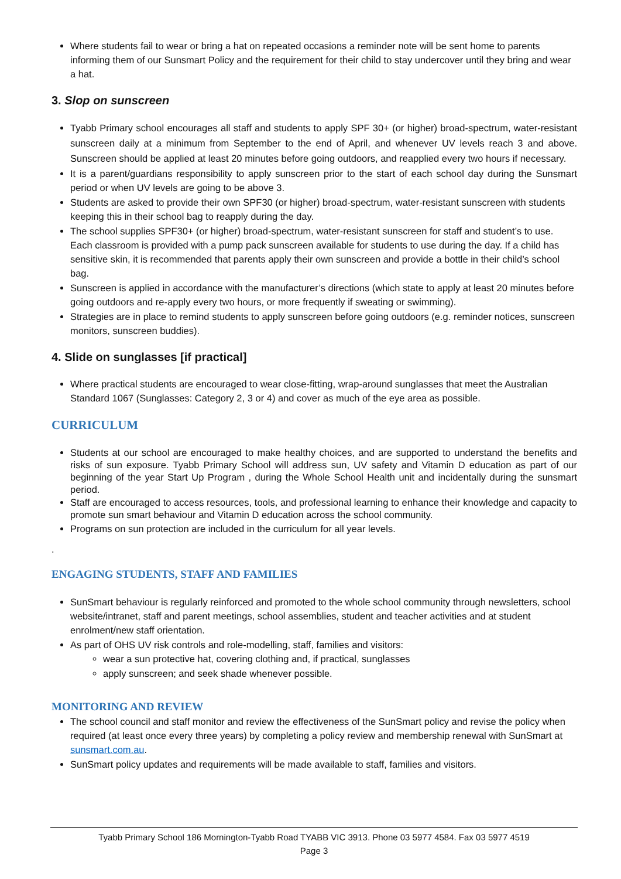Where students fail to wear or bring a hat on repeated occasions a reminder note will be sent home to parents informing them of our Sunsmart Policy and the requirement for their child to stay undercover until they bring and wear a hat.
3. Slop on sunscreen
Tyabb Primary school encourages all staff and students to apply SPF 30+ (or higher) broad-spectrum, water-resistant sunscreen daily at a minimum from September to the end of April, and whenever UV levels reach 3 and above. Sunscreen should be applied at least 20 minutes before going outdoors, and reapplied every two hours if necessary.
It is a parent/guardians responsibility to apply sunscreen prior to the start of each school day during the Sunsmart period or when UV levels are going to be above 3.
Students are asked to provide their own SPF30 (or higher) broad-spectrum, water-resistant sunscreen with students keeping this in their school bag to reapply during the day.
The school supplies SPF30+ (or higher) broad-spectrum, water-resistant sunscreen for staff and student’s to use. Each classroom is provided with a pump pack sunscreen available for students to use during the day. If a child has sensitive skin, it is recommended that parents apply their own sunscreen and provide a bottle in their child’s school bag.
Sunscreen is applied in accordance with the manufacturer’s directions (which state to apply at least 20 minutes before going outdoors and re-apply every two hours, or more frequently if sweating or swimming).
Strategies are in place to remind students to apply sunscreen before going outdoors (e.g. reminder notices, sunscreen monitors, sunscreen buddies).
4. Slide on sunglasses [if practical]
Where practical students are encouraged to wear close-fitting, wrap-around sunglasses that meet the Australian Standard 1067 (Sunglasses: Category 2, 3 or 4) and cover as much of the eye area as possible.
CURRICULUM
Students at our school are encouraged to make healthy choices, and are supported to understand the benefits and risks of sun exposure. Tyabb Primary School will address sun, UV safety and Vitamin D education as part of our beginning of the year Start Up Program , during the Whole School Health unit and incidentally during the sunsmart period.
Staff are encouraged to access resources, tools, and professional learning to enhance their knowledge and capacity to promote sun smart behaviour and Vitamin D education across the school community.
Programs on sun protection are included in the curriculum for all year levels.
.
ENGAGING STUDENTS, STAFF AND FAMILIES
SunSmart behaviour is regularly reinforced and promoted to the whole school community through newsletters, school website/intranet, staff and parent meetings, school assemblies, student and teacher activities and at student enrolment/new staff orientation.
As part of OHS UV risk controls and role-modelling, staff, families and visitors:
wear a sun protective hat, covering clothing and, if practical, sunglasses
apply sunscreen; and seek shade whenever possible.
MONITORING AND REVIEW
The school council and staff monitor and review the effectiveness of the SunSmart policy and revise the policy when required (at least once every three years) by completing a policy review and membership renewal with SunSmart at sunsmart.com.au.
SunSmart policy updates and requirements will be made available to staff, families and visitors.
Tyabb Primary School 186 Mornington-Tyabb Road TYABB VIC 3913. Phone 03 5977 4584. Fax 03 5977 4519
Page 3